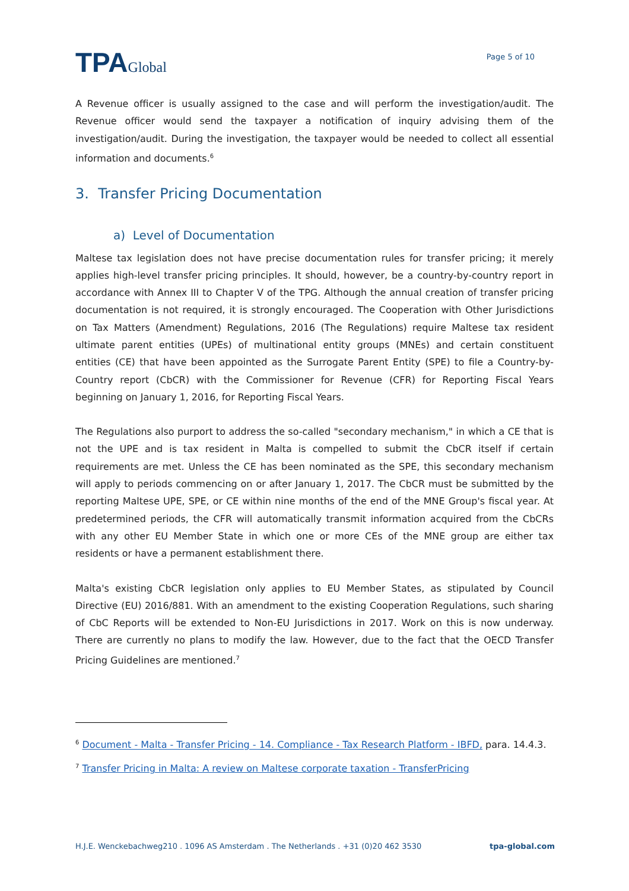TPAGlobal
Page 5 of 10
A Revenue officer is usually assigned to the case and will perform the investigation/audit. The Revenue officer would send the taxpayer a notification of inquiry advising them of the investigation/audit. During the investigation, the taxpayer would be needed to collect all essential information and documents.<sup>6</sup>
3. Transfer Pricing Documentation
a) Level of Documentation
Maltese tax legislation does not have precise documentation rules for transfer pricing; it merely applies high-level transfer pricing principles. It should, however, be a country-by-country report in accordance with Annex III to Chapter V of the TPG. Although the annual creation of transfer pricing documentation is not required, it is strongly encouraged. The Cooperation with Other Jurisdictions on Tax Matters (Amendment) Regulations, 2016 (The Regulations) require Maltese tax resident ultimate parent entities (UPEs) of multinational entity groups (MNEs) and certain constituent entities (CE) that have been appointed as the Surrogate Parent Entity (SPE) to file a Country-by-Country report (CbCR) with the Commissioner for Revenue (CFR) for Reporting Fiscal Years beginning on January 1, 2016, for Reporting Fiscal Years.
The Regulations also purport to address the so-called "secondary mechanism," in which a CE that is not the UPE and is tax resident in Malta is compelled to submit the CbCR itself if certain requirements are met. Unless the CE has been nominated as the SPE, this secondary mechanism will apply to periods commencing on or after January 1, 2017. The CbCR must be submitted by the reporting Maltese UPE, SPE, or CE within nine months of the end of the MNE Group's fiscal year. At predetermined periods, the CFR will automatically transmit information acquired from the CbCRs with any other EU Member State in which one or more CEs of the MNE group are either tax residents or have a permanent establishment there.
Malta's existing CbCR legislation only applies to EU Member States, as stipulated by Council Directive (EU) 2016/881. With an amendment to the existing Cooperation Regulations, such sharing of CbC Reports will be extended to Non-EU Jurisdictions in 2017. Work on this is now underway. There are currently no plans to modify the law. However, due to the fact that the OECD Transfer Pricing Guidelines are mentioned.<sup>7</sup>
<sup>6</sup> Document - Malta - Transfer Pricing - 14. Compliance - Tax Research Platform - IBFD, para. 14.4.3.
<sup>7</sup> Transfer Pricing in Malta: A review on Maltese corporate taxation - TransferPricing
H.J.E. Wenckebachweg210 . 1096 AS Amsterdam . The Netherlands . +31 (0)20 462 3530 tpa-global.com